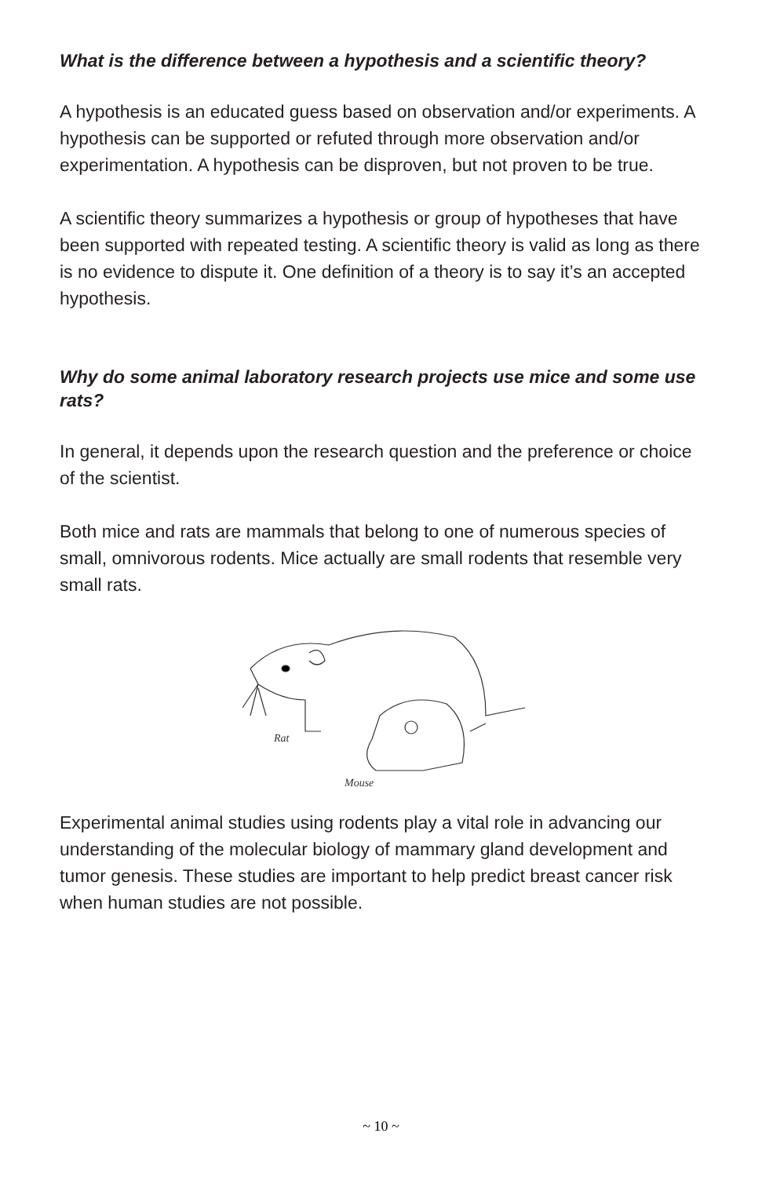What is the difference between a hypothesis and a scientific theory?
A hypothesis is an educated guess based on observation and/or experiments. A hypothesis can be supported or refuted through more observation and/or experimentation. A hypothesis can be disproven, but not proven to be true.
A scientific theory summarizes a hypothesis or group of hypotheses that have been supported with repeated testing. A scientific theory is valid as long as there is no evidence to dispute it. One definition of a theory is to say it’s an accepted hypothesis.
Why do some animal laboratory research projects use mice and some use rats?
In general, it depends upon the research question and the preference or choice of the scientist.
Both mice and rats are mammals that belong to one of numerous species of small, omnivorous rodents. Mice actually are small rodents that resemble very small rats.
Rat
Mouse
Experimental animal studies using rodents play a vital role in advancing our understanding of the molecular biology of mammary gland development and tumor genesis. These studies are important to help predict breast cancer risk when human studies are not possible.
~ 10 ~